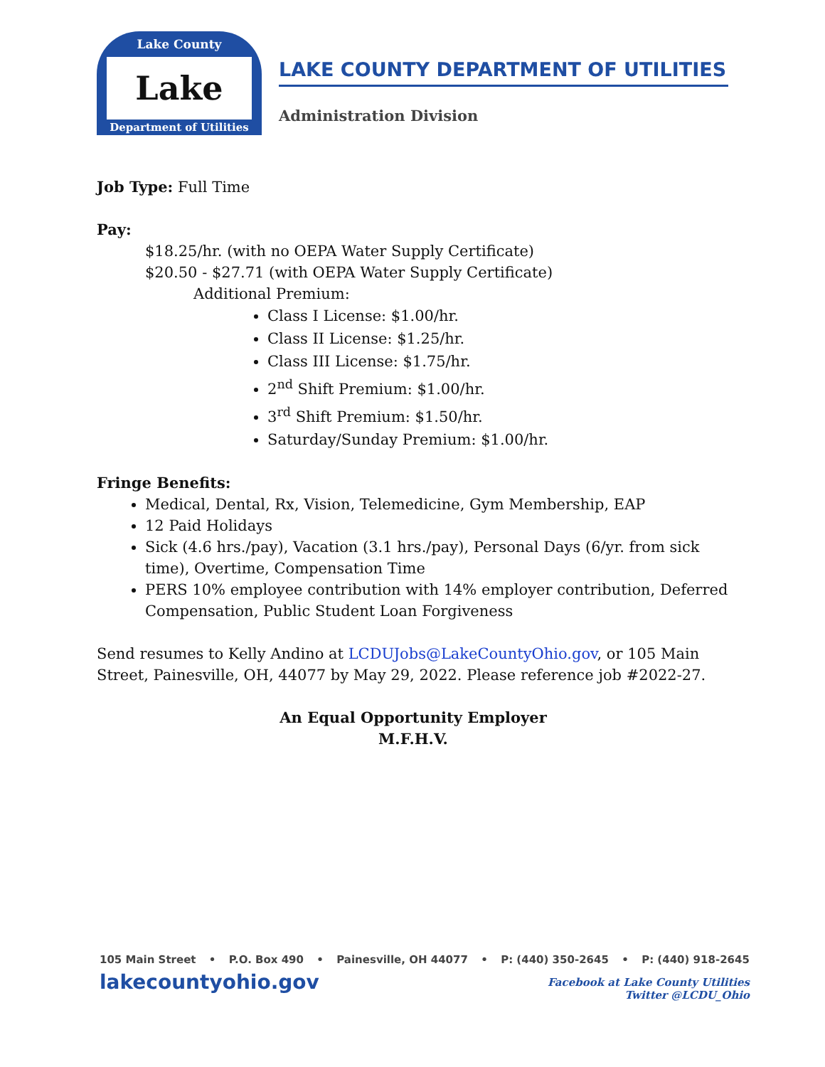Lake County
Lake
Department of Utilities
LAKE COUNTY DEPARTMENT OF UTILITIES
Administration Division
Job Type: Full Time
Pay:
$18.25/hr. (with no OEPA Water Supply Certificate)
$20.50 - $27.71 (with OEPA Water Supply Certificate)
Additional Premium:
Class I License: $1.00/hr.
Class II License: $1.25/hr.
Class III License: $1.75/hr.
2<sup>nd</sup> Shift Premium: $1.00/hr.
3<sup>rd</sup> Shift Premium: $1.50/hr.
Saturday/Sunday Premium: $1.00/hr.
Fringe Benefits:
Medical, Dental, Rx, Vision, Telemedicine, Gym Membership, EAP
12 Paid Holidays
Sick (4.6 hrs./pay), Vacation (3.1 hrs./pay), Personal Days (6/yr. from sick time), Overtime, Compensation Time
PERS 10% employee contribution with 14% employer contribution, Deferred Compensation, Public Student Loan Forgiveness
Send resumes to Kelly Andino at LCDUJobs@LakeCountyOhio.gov, or 105 Main Street, Painesville, OH, 44077 by May 29, 2022. Please reference job #2022-27.
An Equal Opportunity Employer
M.F.H.V.
105 Main Street • P.O. Box 490 • Painesville, OH 44077 • P: (440) 350-2645 • P: (440) 918-2645
lakecountyohio.gov
Facebook at Lake County Utilities
Twitter @LCDU_Ohio